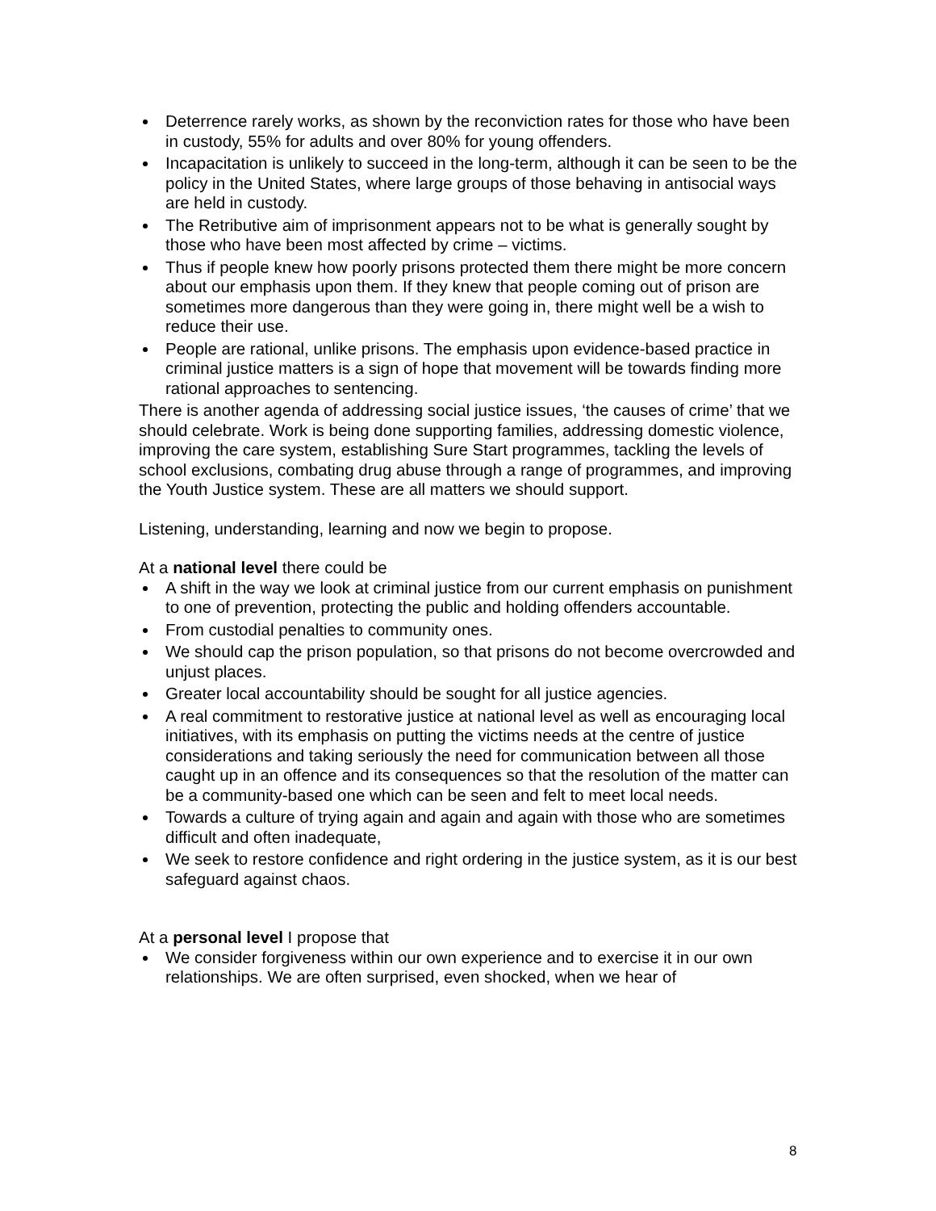Deterrence rarely works, as shown by the reconviction rates for those who have been in custody, 55% for adults and over 80% for young offenders.
Incapacitation is unlikely to succeed in the long-term, although it can be seen to be the policy in the United States, where large groups of those behaving in antisocial ways are held in custody.
The Retributive aim of imprisonment appears not to be what is generally sought by those who have been most affected by crime – victims.
Thus if people knew how poorly prisons protected them there might be more concern about our emphasis upon them. If they knew that people coming out of prison are sometimes more dangerous than they were going in, there might well be a wish to reduce their use.
People are rational, unlike prisons. The emphasis upon evidence-based practice in criminal justice matters is a sign of hope that movement will be towards finding more rational approaches to sentencing.
There is another agenda of addressing social justice issues, ‘the causes of crime’ that we should celebrate. Work is being done supporting families, addressing domestic violence, improving the care system, establishing Sure Start programmes, tackling the levels of school exclusions, combating drug abuse through a range of programmes, and improving the Youth Justice system. These are all matters we should support.
Listening, understanding, learning and now we begin to propose.
At a national level there could be
A shift in the way we look at criminal justice from our current emphasis on punishment to one of prevention, protecting the public and holding offenders accountable.
From custodial penalties to community ones.
We should cap the prison population, so that prisons do not become overcrowded and unjust places.
Greater local accountability should be sought for all justice agencies.
A real commitment to restorative justice at national level as well as encouraging local initiatives, with its emphasis on putting the victims needs at the centre of justice considerations and taking seriously the need for communication between all those caught up in an offence and its consequences so that the resolution of the matter can be a community-based one which can be seen and felt to meet local needs.
Towards a culture of trying again and again and again with those who are sometimes difficult and often inadequate,
We seek to restore confidence and right ordering in the justice system, as it is our best safeguard against chaos.
At a personal level I propose that
We consider forgiveness within our own experience and to exercise it in our own relationships. We are often surprised, even shocked, when we hear of
8